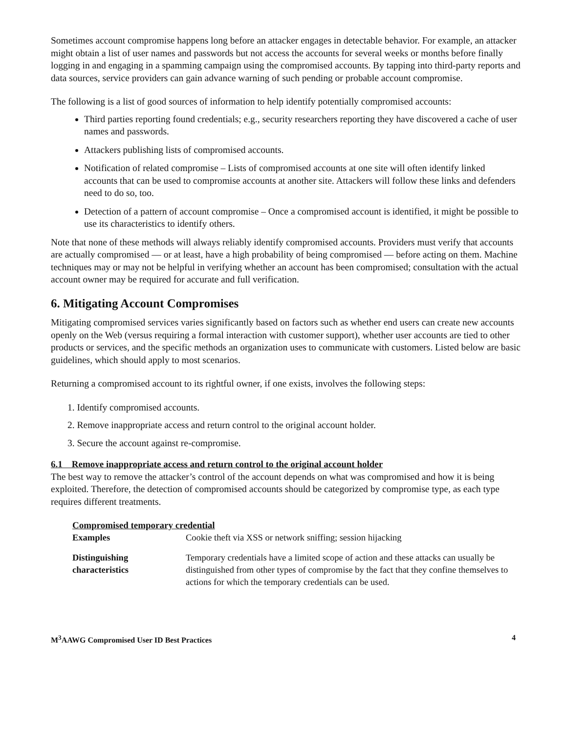Sometimes account compromise happens long before an attacker engages in detectable behavior. For example, an attacker might obtain a list of user names and passwords but not access the accounts for several weeks or months before finally logging in and engaging in a spamming campaign using the compromised accounts. By tapping into third-party reports and data sources, service providers can gain advance warning of such pending or probable account compromise.
The following is a list of good sources of information to help identify potentially compromised accounts:
Third parties reporting found credentials; e.g., security researchers reporting they have discovered a cache of user names and passwords.
Attackers publishing lists of compromised accounts.
Notification of related compromise – Lists of compromised accounts at one site will often identify linked accounts that can be used to compromise accounts at another site. Attackers will follow these links and defenders need to do so, too.
Detection of a pattern of account compromise – Once a compromised account is identified, it might be possible to use its characteristics to identify others.
Note that none of these methods will always reliably identify compromised accounts. Providers must verify that accounts are actually compromised — or at least, have a high probability of being compromised — before acting on them. Machine techniques may or may not be helpful in verifying whether an account has been compromised; consultation with the actual account owner may be required for accurate and full verification.
6. Mitigating Account Compromises
Mitigating compromised services varies significantly based on factors such as whether end users can create new accounts openly on the Web (versus requiring a formal interaction with customer support), whether user accounts are tied to other products or services, and the specific methods an organization uses to communicate with customers. Listed below are basic guidelines, which should apply to most scenarios.
Returning a compromised account to its rightful owner, if one exists, involves the following steps:
1. Identify compromised accounts.
2. Remove inappropriate access and return control to the original account holder.
3. Secure the account against re-compromise.
6.1 Remove inappropriate access and return control to the original account holder
The best way to remove the attacker’s control of the account depends on what was compromised and how it is being exploited. Therefore, the detection of compromised accounts should be categorized by compromise type, as each type requires different treatments.
Compromised temporary credential
| Examples | Cookie theft via XSS or network sniffing; session hijacking |
| Distinguishing characteristics | Temporary credentials have a limited scope of action and these attacks can usually be distinguished from other types of compromise by the fact that they confine themselves to actions for which the temporary credentials can be used. |
M<sup>3</sup>AAWG Compromised User ID Best Practices 4